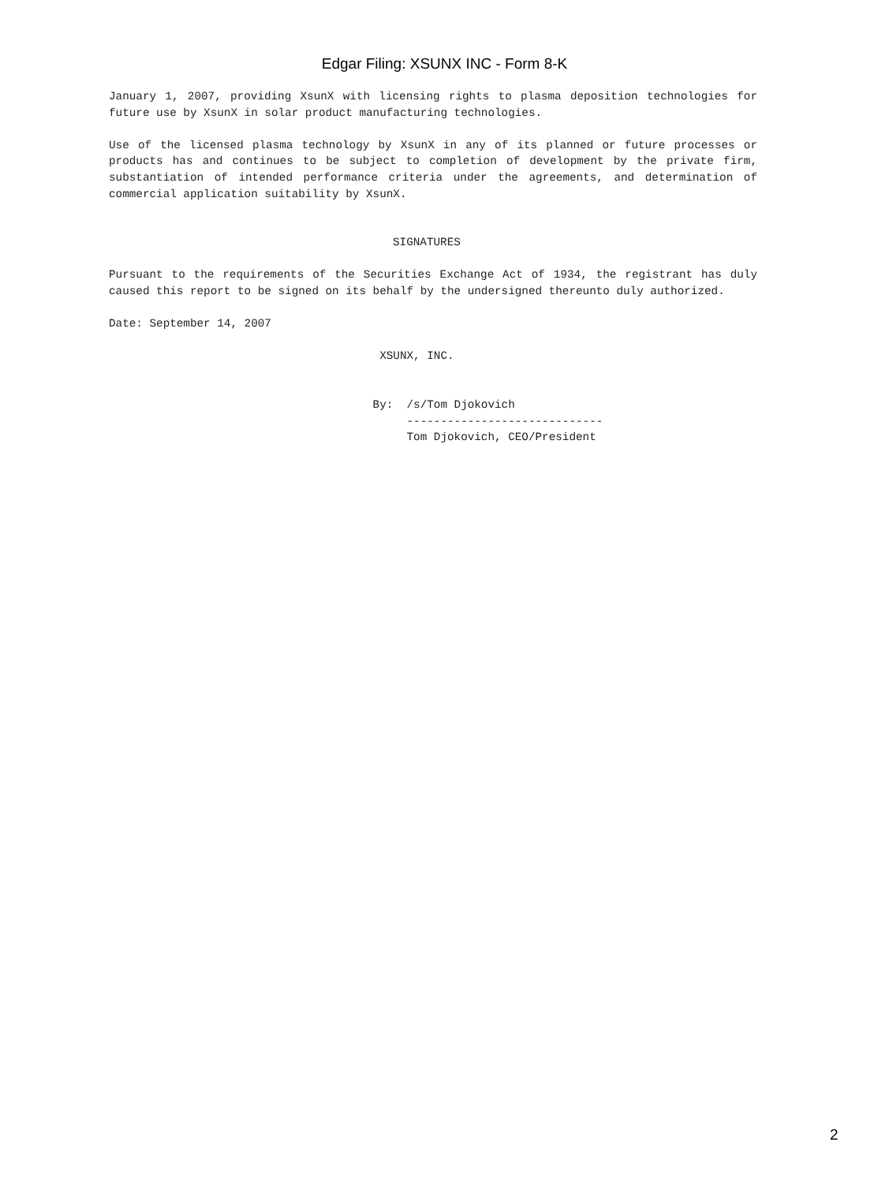Edgar Filing: XSUNX INC - Form 8-K
January 1, 2007, providing XsunX with licensing rights to plasma deposition technologies for future use by XsunX in solar product manufacturing technologies.
Use of the licensed plasma technology by XsunX in any of its planned or future processes or products has and continues to be subject to completion of development by the private firm, substantiation of intended performance criteria under the agreements, and determination of commercial application suitability by XsunX.
SIGNATURES
Pursuant to the requirements of the Securities Exchange Act of 1934, the registrant has duly caused this report to be signed on its behalf by the undersigned thereunto duly authorized.
Date: September 14, 2007
                                        XSUNX, INC.


                                       By:  /s/Tom Djokovich
                                            -----------------------------
                                            Tom Djokovich, CEO/President
2